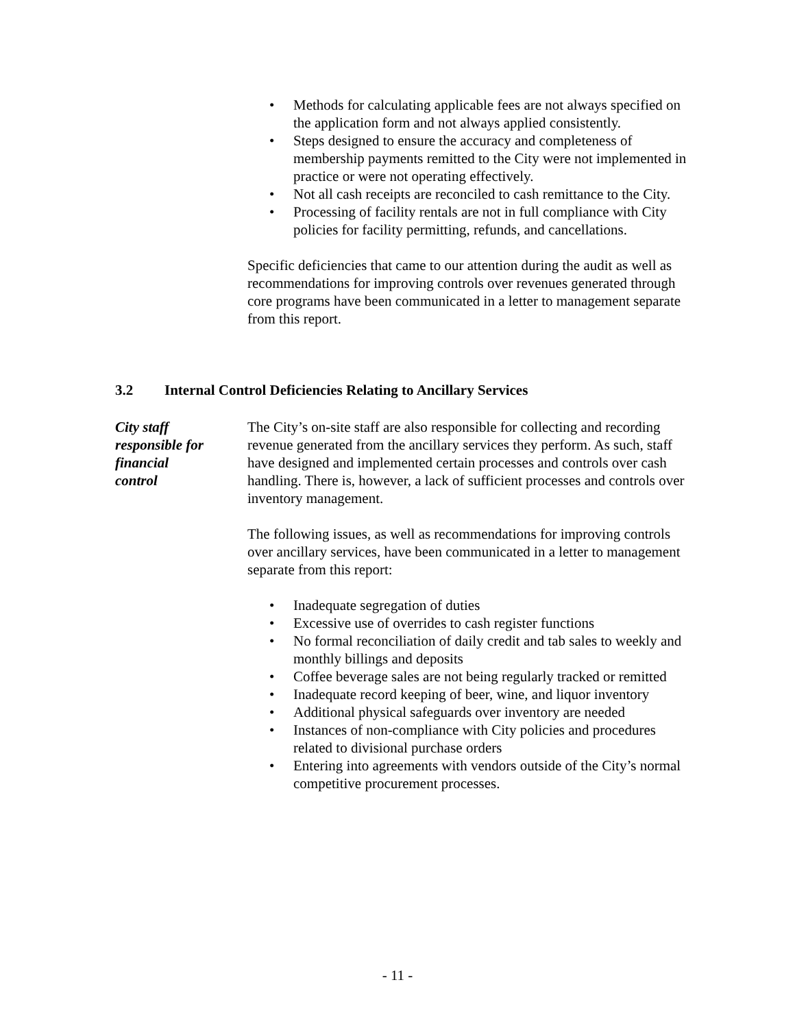• Methods for calculating applicable fees are not always specified on the application form and not always applied consistently.
• Steps designed to ensure the accuracy and completeness of membership payments remitted to the City were not implemented in practice or were not operating effectively.
• Not all cash receipts are reconciled to cash remittance to the City.
• Processing of facility rentals are not in full compliance with City policies for facility permitting, refunds, and cancellations.
Specific deficiencies that came to our attention during the audit as well as recommendations for improving controls over revenues generated through core programs have been communicated in a letter to management separate from this report.
3.2 Internal Control Deficiencies Relating to Ancillary Services
City staff
responsible for
financial
control
The City’s on-site staff are also responsible for collecting and recording revenue generated from the ancillary services they perform. As such, staff have designed and implemented certain processes and controls over cash handling. There is, however, a lack of sufficient processes and controls over inventory management.
The following issues, as well as recommendations for improving controls over ancillary services, have been communicated in a letter to management separate from this report:
• Inadequate segregation of duties
• Excessive use of overrides to cash register functions
• No formal reconciliation of daily credit and tab sales to weekly and monthly billings and deposits
• Coffee beverage sales are not being regularly tracked or remitted
• Inadequate record keeping of beer, wine, and liquor inventory
• Additional physical safeguards over inventory are needed
• Instances of non-compliance with City policies and procedures related to divisional purchase orders
• Entering into agreements with vendors outside of the City’s normal competitive procurement processes.
- 11 -